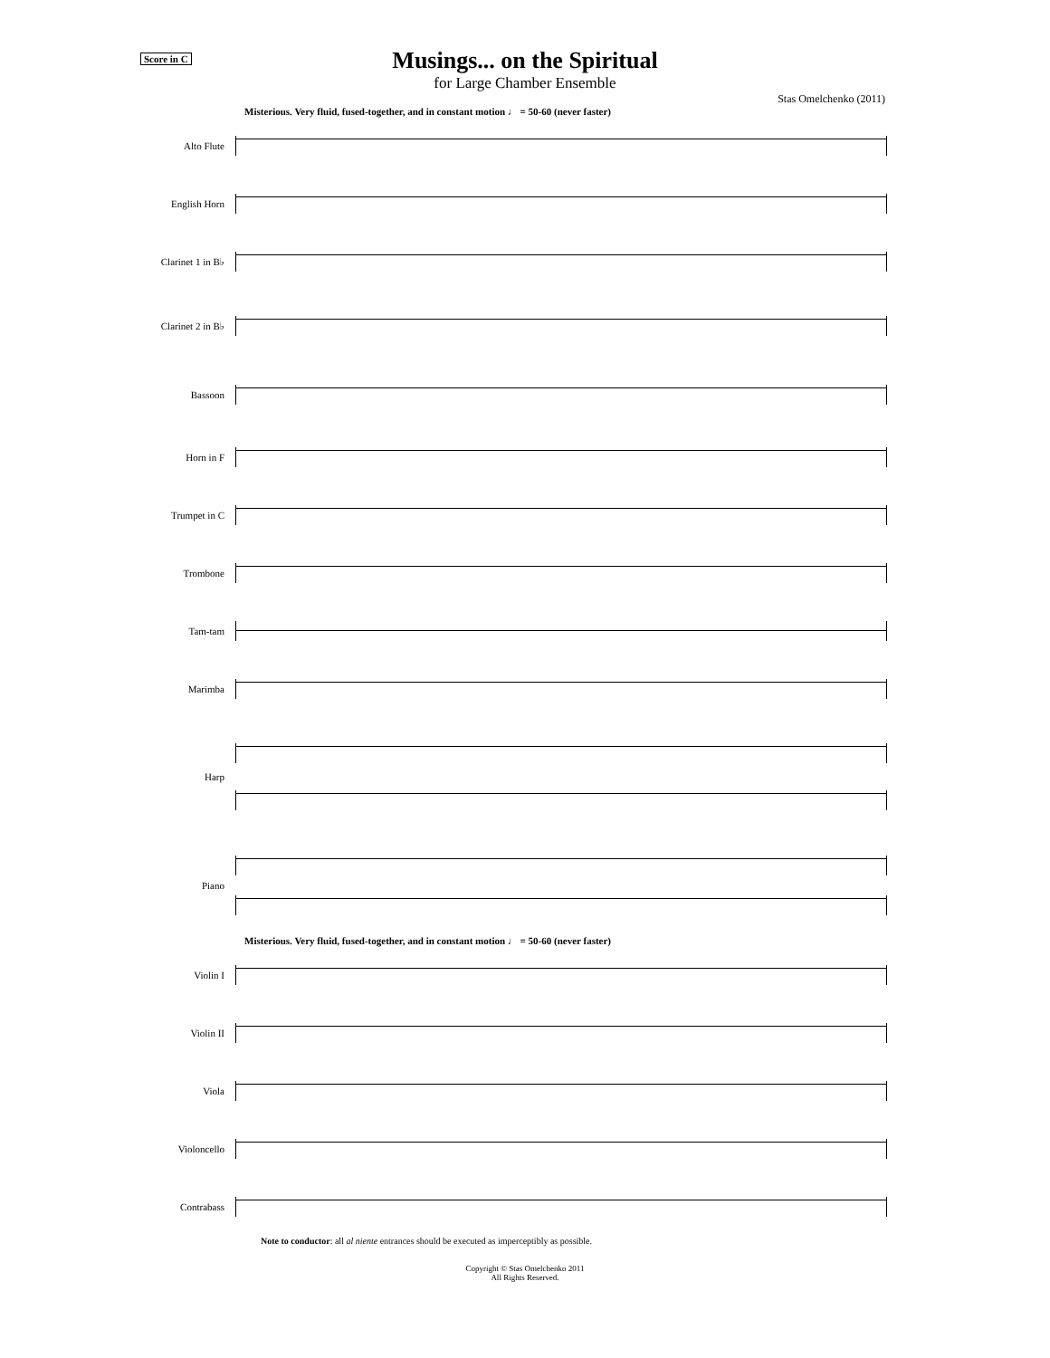Score in C
Musings... on the Spiritual
for Large Chamber Ensemble
Stas Omelchenko (2011)
Misterious. Very fluid, fused-together, and in constant motion ♩ = 50-60 (never faster)
Alto Flute
English Horn
Clarinet 1 in B♭
Clarinet 2 in B♭
Bassoon
Horn in F
Trumpet in C
Trombone
Tam-tam
Marimba
Harp
Piano
Misterious. Very fluid, fused-together, and in constant motion ♩ = 50-60 (never faster)
Violin I
Violin II
Viola
Violoncello
Contrabass
Note to conductor: all al niente entrances should be executed as imperceptibly as possible.
Copyright © Stas Omelchenko 2011
All Rights Reserved.